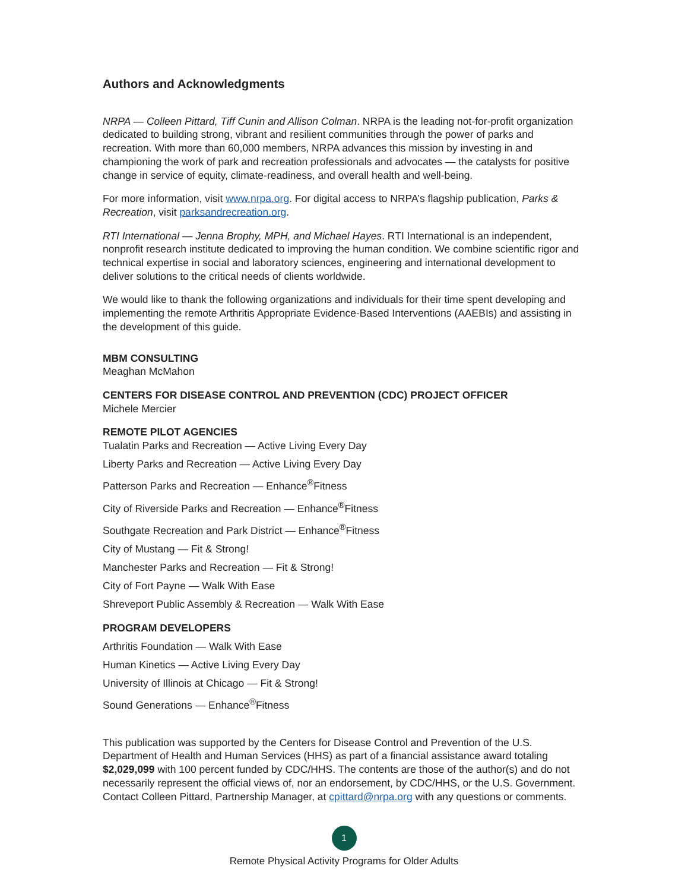Authors and Acknowledgments
NRPA — Colleen Pittard, Tiff Cunin and Allison Colman. NRPA is the leading not-for-profit organization dedicated to building strong, vibrant and resilient communities through the power of parks and recreation. With more than 60,000 members, NRPA advances this mission by investing in and championing the work of park and recreation professionals and advocates — the catalysts for positive change in service of equity, climate-readiness, and overall health and well-being.
For more information, visit www.nrpa.org. For digital access to NRPA’s flagship publication, Parks & Recreation, visit parksandrecreation.org.
RTI International — Jenna Brophy, MPH, and Michael Hayes. RTI International is an independent, nonprofit research institute dedicated to improving the human condition. We combine scientific rigor and technical expertise in social and laboratory sciences, engineering and international development to deliver solutions to the critical needs of clients worldwide.
We would like to thank the following organizations and individuals for their time spent developing and implementing the remote Arthritis Appropriate Evidence-Based Interventions (AAEBIs) and assisting in the development of this guide.
MBM CONSULTING
Meaghan McMahon
CENTERS FOR DISEASE CONTROL AND PREVENTION (CDC) PROJECT OFFICER
Michele Mercier
REMOTE PILOT AGENCIES
Tualatin Parks and Recreation — Active Living Every Day
Liberty Parks and Recreation — Active Living Every Day
Patterson Parks and Recreation — Enhance<sup>®</sup>Fitness
City of Riverside Parks and Recreation — Enhance<sup>®</sup>Fitness
Southgate Recreation and Park District — Enhance<sup>®</sup>Fitness
City of Mustang — Fit & Strong!
Manchester Parks and Recreation — Fit & Strong!
City of Fort Payne — Walk With Ease
Shreveport Public Assembly & Recreation — Walk With Ease
PROGRAM DEVELOPERS
Arthritis Foundation — Walk With Ease
Human Kinetics — Active Living Every Day
University of Illinois at Chicago — Fit & Strong!
Sound Generations — Enhance<sup>®</sup>Fitness
This publication was supported by the Centers for Disease Control and Prevention of the U.S. Department of Health and Human Services (HHS) as part of a financial assistance award totaling $2,029,099 with 100 percent funded by CDC/HHS. The contents are those of the author(s) and do not necessarily represent the official views of, nor an endorsement, by CDC/HHS, or the U.S. Government. Contact Colleen Pittard, Partnership Manager, at cpittard@nrpa.org with any questions or comments.
1
Remote Physical Activity Programs for Older Adults